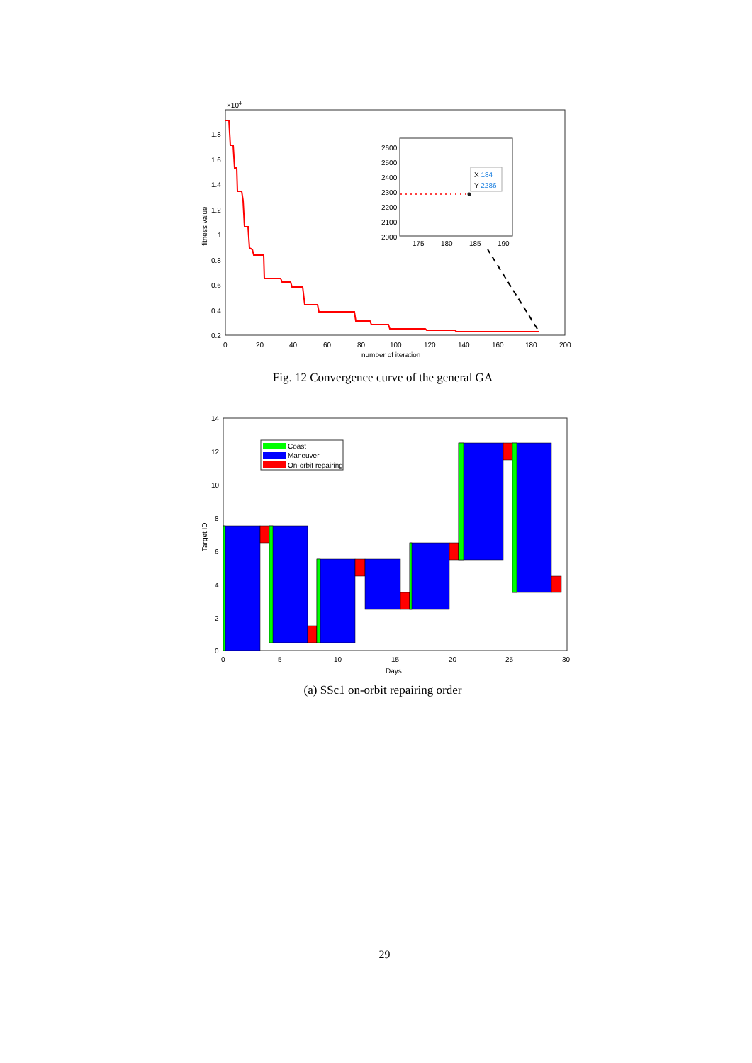×104
1.8
1.6
1.4
1.2
1
0.8
0.6
0.4
0.2
0
20
40
60
80
100
120
140
160
180
200
number of iteration
fitness value
2600
2500
2400
2300
2200
2100
2000
175
180
185
190
X 184
Y 2286
Fig. 12 Convergence curve of the general GA
14
12
10
8
6
4
2
0
0
5
10
15
20
25
30
Days
Target ID
Coast
Maneuver
On-orbit repairing
(a) SSc1 on-orbit repairing order
29